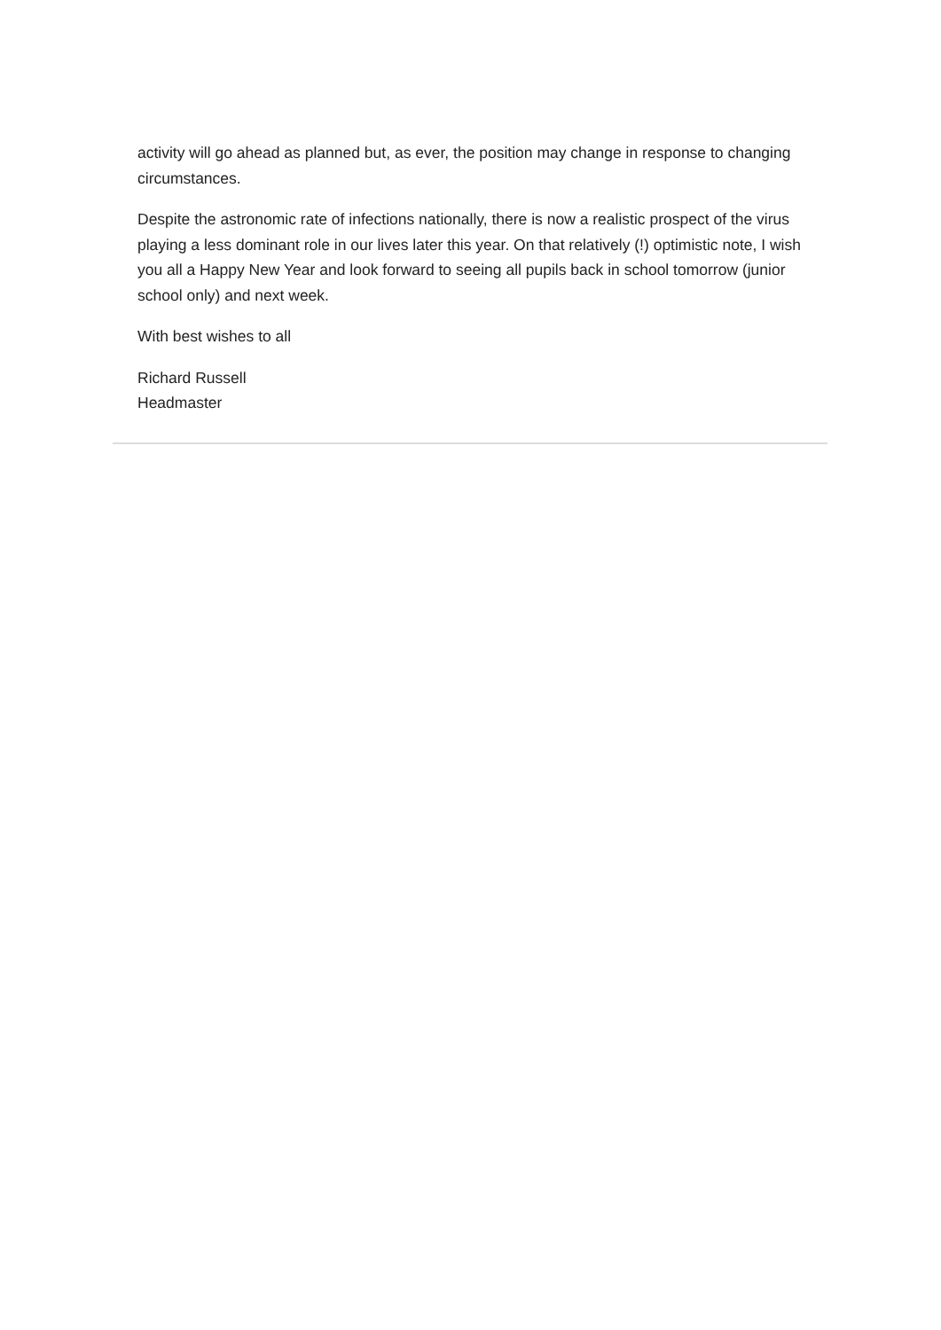activity will go ahead as planned but, as ever, the position may change in response to changing circumstances.
Despite the astronomic rate of infections nationally, there is now a realistic prospect of the virus playing a less dominant role in our lives later this year. On that relatively (!) optimistic note, I wish you all a Happy New Year and look forward to seeing all pupils back in school tomorrow (junior school only) and next week.
With best wishes to all
Richard Russell
Headmaster